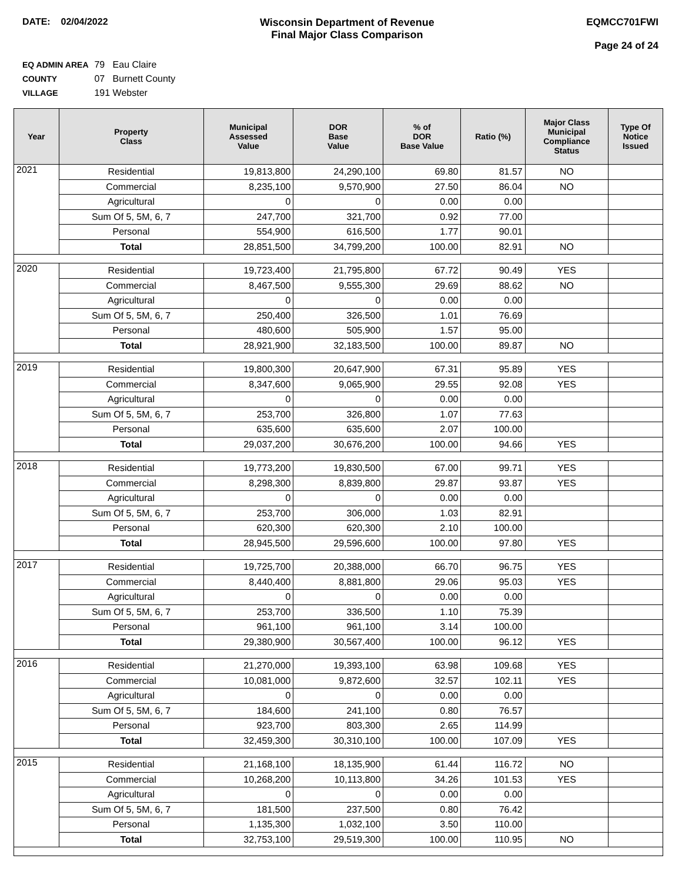DATE: 02/04/2022 Wisconsin Department of Revenue
Final Major Class Comparison
EQMCC701FWI
Page 24 of 24
EQ ADMIN AREA 79 Eau Claire
COUNTY 07 Burnett County
VILLAGE 191 Webster
| Year | Property Class | Municipal Assessed Value | DOR Base Value | % of DOR Base Value | Ratio (%) | Major Class Municipal Compliance Status | Type Of Notice Issued |
| --- | --- | --- | --- | --- | --- | --- | --- |
| 2021 | Residential | 19,813,800 | 24,290,100 | 69.80 | 81.57 | NO | |
| | Commercial | 8,235,100 | 9,570,900 | 27.50 | 86.04 | NO | |
| | Agricultural | 0 | 0 | 0.00 | 0.00 | | |
| | Sum Of 5, 5M, 6, 7 | 247,700 | 321,700 | 0.92 | 77.00 | | |
| | Personal | 554,900 | 616,500 | 1.77 | 90.01 | | |
| | Total | 28,851,500 | 34,799,200 | 100.00 | 82.91 | NO | |
| 2020 | Residential | 19,723,400 | 21,795,800 | 67.72 | 90.49 | YES | |
| | Commercial | 8,467,500 | 9,555,300 | 29.69 | 88.62 | NO | |
| | Agricultural | 0 | 0 | 0.00 | 0.00 | | |
| | Sum Of 5, 5M, 6, 7 | 250,400 | 326,500 | 1.01 | 76.69 | | |
| | Personal | 480,600 | 505,900 | 1.57 | 95.00 | | |
| | Total | 28,921,900 | 32,183,500 | 100.00 | 89.87 | NO | |
| 2019 | Residential | 19,800,300 | 20,647,900 | 67.31 | 95.89 | YES | |
| | Commercial | 8,347,600 | 9,065,900 | 29.55 | 92.08 | YES | |
| | Agricultural | 0 | 0 | 0.00 | 0.00 | | |
| | Sum Of 5, 5M, 6, 7 | 253,700 | 326,800 | 1.07 | 77.63 | | |
| | Personal | 635,600 | 635,600 | 2.07 | 100.00 | | |
| | Total | 29,037,200 | 30,676,200 | 100.00 | 94.66 | YES | |
| 2018 | Residential | 19,773,200 | 19,830,500 | 67.00 | 99.71 | YES | |
| | Commercial | 8,298,300 | 8,839,800 | 29.87 | 93.87 | YES | |
| | Agricultural | 0 | 0 | 0.00 | 0.00 | | |
| | Sum Of 5, 5M, 6, 7 | 253,700 | 306,000 | 1.03 | 82.91 | | |
| | Personal | 620,300 | 620,300 | 2.10 | 100.00 | | |
| | Total | 28,945,500 | 29,596,600 | 100.00 | 97.80 | YES | |
| 2017 | Residential | 19,725,700 | 20,388,000 | 66.70 | 96.75 | YES | |
| | Commercial | 8,440,400 | 8,881,800 | 29.06 | 95.03 | YES | |
| | Agricultural | 0 | 0 | 0.00 | 0.00 | | |
| | Sum Of 5, 5M, 6, 7 | 253,700 | 336,500 | 1.10 | 75.39 | | |
| | Personal | 961,100 | 961,100 | 3.14 | 100.00 | | |
| | Total | 29,380,900 | 30,567,400 | 100.00 | 96.12 | YES | |
| 2016 | Residential | 21,270,000 | 19,393,100 | 63.98 | 109.68 | YES | |
| | Commercial | 10,081,000 | 9,872,600 | 32.57 | 102.11 | YES | |
| | Agricultural | 0 | 0 | 0.00 | 0.00 | | |
| | Sum Of 5, 5M, 6, 7 | 184,600 | 241,100 | 0.80 | 76.57 | | |
| | Personal | 923,700 | 803,300 | 2.65 | 114.99 | | |
| | Total | 32,459,300 | 30,310,100 | 100.00 | 107.09 | YES | |
| 2015 | Residential | 21,168,100 | 18,135,900 | 61.44 | 116.72 | NO | |
| | Commercial | 10,268,200 | 10,113,800 | 34.26 | 101.53 | YES | |
| | Agricultural | 0 | 0 | 0.00 | 0.00 | | |
| | Sum Of 5, 5M, 6, 7 | 181,500 | 237,500 | 0.80 | 76.42 | | |
| | Personal | 1,135,300 | 1,032,100 | 3.50 | 110.00 | | |
| | Total | 32,753,100 | 29,519,300 | 100.00 | 110.95 | NO | |